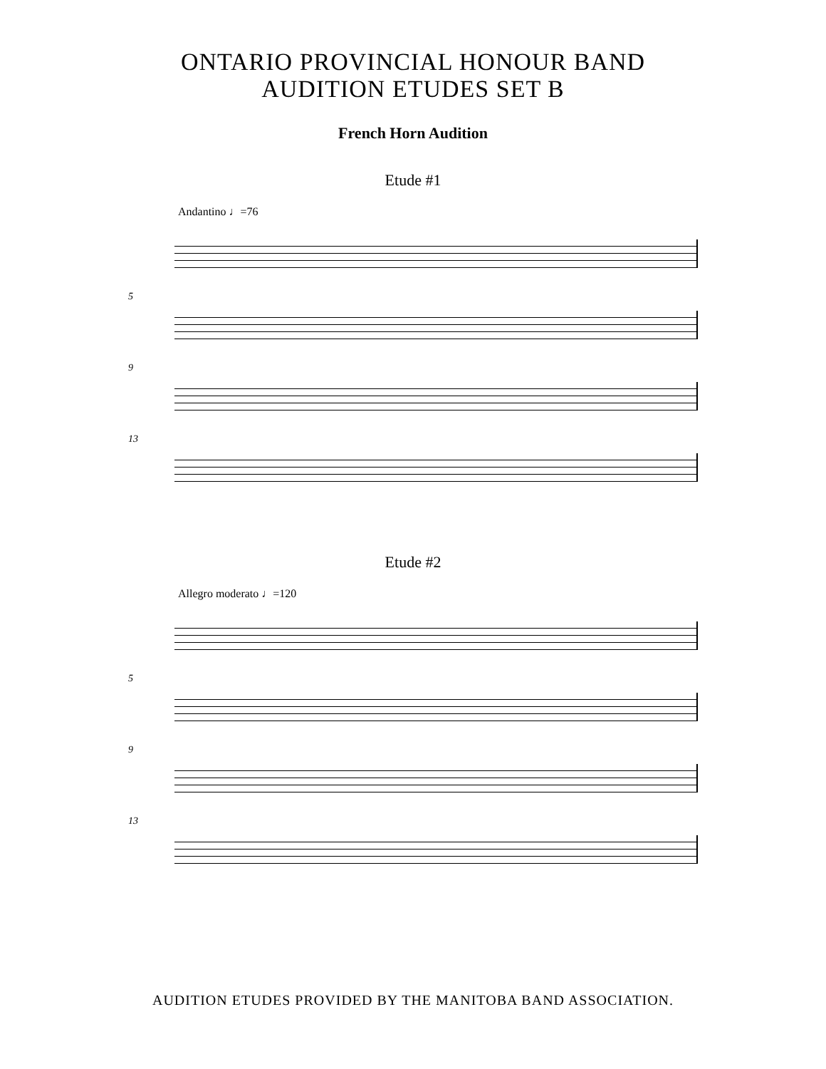ONTARIO PROVINCIAL HONOUR BAND
AUDITION ETUDES SET B
French Horn Audition
Etude #1
Andantino ♩=76
5
9
13
Etude #2
Allegro moderato ♩=120
5
9
13
AUDITION ETUDES PROVIDED BY THE MANITOBA BAND ASSOCIATION.